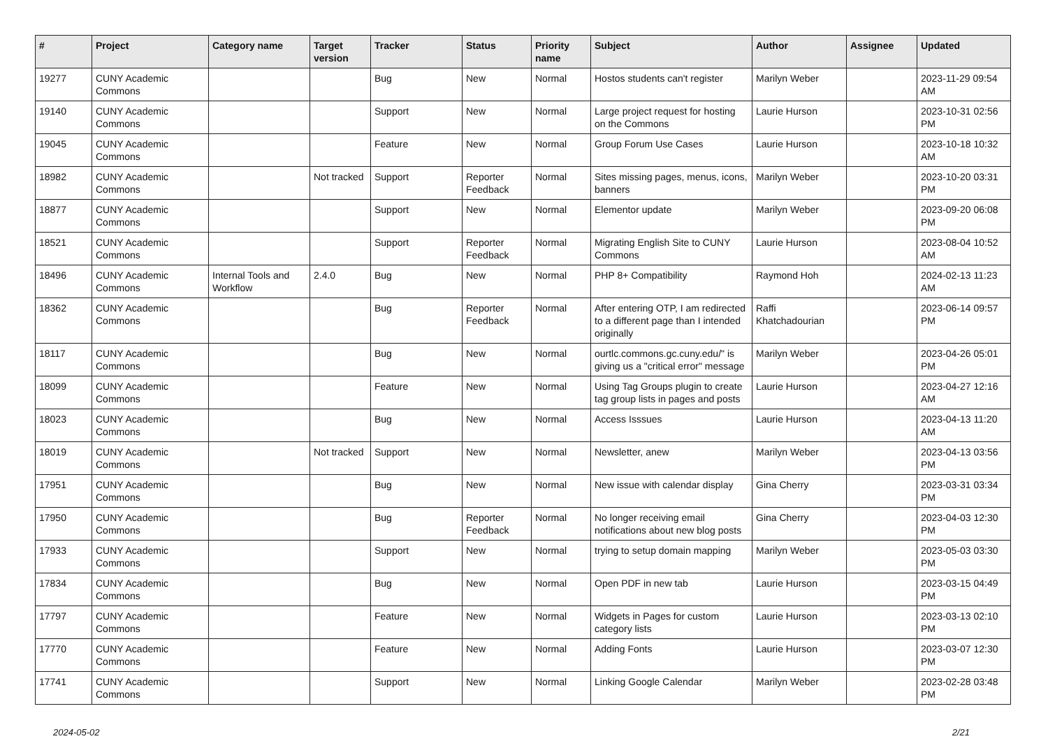| # | Project | Category name | Target version | Tracker | Status | Priority name | Subject | Author | Assignee | Updated |
| --- | --- | --- | --- | --- | --- | --- | --- | --- | --- | --- |
| 19277 | CUNY Academic Commons | | | Bug | New | Normal | Hostos students can't register | Marilyn Weber | | 2023-11-29 09:54 AM |
| 19140 | CUNY Academic Commons | | | Support | New | Normal | Large project request for hosting on the Commons | Laurie Hurson | | 2023-10-31 02:56 PM |
| 19045 | CUNY Academic Commons | | | Feature | New | Normal | Group Forum Use Cases | Laurie Hurson | | 2023-10-18 10:32 AM |
| 18982 | CUNY Academic Commons | | Not tracked | Support | Reporter Feedback | Normal | Sites missing pages, menus, icons, banners | Marilyn Weber | | 2023-10-20 03:31 PM |
| 18877 | CUNY Academic Commons | | | Support | New | Normal | Elementor update | Marilyn Weber | | 2023-09-20 06:08 PM |
| 18521 | CUNY Academic Commons | | | Support | Reporter Feedback | Normal | Migrating English Site to CUNY Commons | Laurie Hurson | | 2023-08-04 10:52 AM |
| 18496 | CUNY Academic Commons | Internal Tools and Workflow | 2.4.0 | Bug | New | Normal | PHP 8+ Compatibility | Raymond Hoh | | 2024-02-13 11:23 AM |
| 18362 | CUNY Academic Commons | | | Bug | Reporter Feedback | Normal | After entering OTP, I am redirected to a different page than I intended originally | Raffi Khatchadourian | | 2023-06-14 09:57 PM |
| 18117 | CUNY Academic Commons | | | Bug | New | Normal | ourtlc.commons.gc.cuny.edu/" is giving us a "critical error" message | Marilyn Weber | | 2023-04-26 05:01 PM |
| 18099 | CUNY Academic Commons | | | Feature | New | Normal | Using Tag Groups plugin to create tag group lists in pages and posts | Laurie Hurson | | 2023-04-27 12:16 AM |
| 18023 | CUNY Academic Commons | | | Bug | New | Normal | Access Isssues | Laurie Hurson | | 2023-04-13 11:20 AM |
| 18019 | CUNY Academic Commons | | Not tracked | Support | New | Normal | Newsletter, anew | Marilyn Weber | | 2023-04-13 03:56 PM |
| 17951 | CUNY Academic Commons | | | Bug | New | Normal | New issue with calendar display | Gina Cherry | | 2023-03-31 03:34 PM |
| 17950 | CUNY Academic Commons | | | Bug | Reporter Feedback | Normal | No longer receiving email notifications about new blog posts | Gina Cherry | | 2023-04-03 12:30 PM |
| 17933 | CUNY Academic Commons | | | Support | New | Normal | trying to setup domain mapping | Marilyn Weber | | 2023-05-03 03:30 PM |
| 17834 | CUNY Academic Commons | | | Bug | New | Normal | Open PDF in new tab | Laurie Hurson | | 2023-03-15 04:49 PM |
| 17797 | CUNY Academic Commons | | | Feature | New | Normal | Widgets in Pages for custom category lists | Laurie Hurson | | 2023-03-13 02:10 PM |
| 17770 | CUNY Academic Commons | | | Feature | New | Normal | Adding Fonts | Laurie Hurson | | 2023-03-07 12:30 PM |
| 17741 | CUNY Academic Commons | | | Support | New | Normal | Linking Google Calendar | Marilyn Weber | | 2023-02-28 03:48 PM |
2024-05-02 2/21